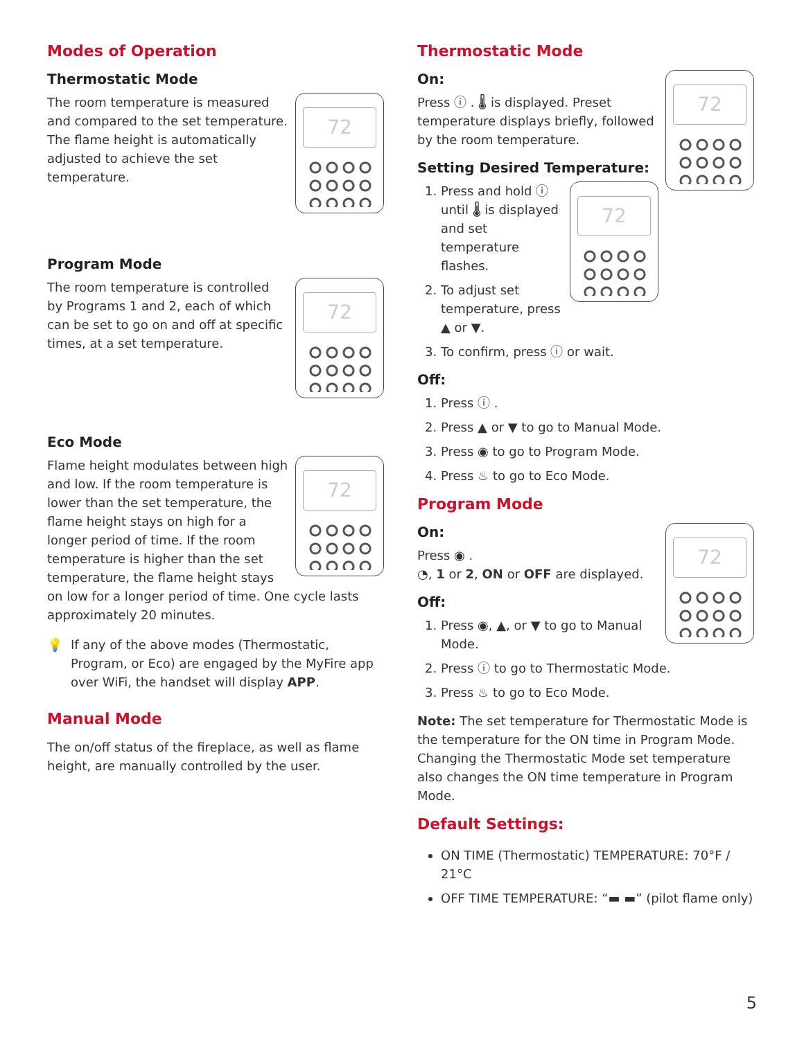Modes of Operation
Thermostatic Mode
72
The room temperature is measured and compared to the set temperature. The flame height is automatically adjusted to achieve the set temperature.
Program Mode
72
The room temperature is controlled by Programs 1 and 2, each of which can be set to go on and off at specific times, at a set temperature.
Eco Mode
72
Flame height modulates between high and low. If the room temperature is lower than the set temperature, the flame height stays on high for a longer period of time. If the room temperature is higher than the set temperature, the flame height stays on low for a longer period of time. One cycle lasts approximately 20 minutes.
💡 If any of the above modes (Thermostatic, Program, or Eco) are engaged by the MyFire app over WiFi, the handset will display APP.
Manual Mode
The on/off status of the fireplace, as well as flame height, are manually controlled by the user.
Thermostatic Mode
72
On:
Press ⓘ . 🌡 is displayed. Preset temperature displays briefly, followed by the room temperature.
Setting Desired Temperature:
72
1. Press and hold ⓘ until 🌡 is displayed and set temperature flashes.
2. To adjust set temperature, press ▲ or ▼.
3. To confirm, press ⓘ or wait.
Off:
1. Press ⓘ .
2. Press ▲ or ▼ to go to Manual Mode.
3. Press ◉ to go to Program Mode.
4. Press ♨ to go to Eco Mode.
Program Mode
72
On:
Press ◉ .
◔, 1 or 2, ON or OFF are displayed.
Off:
1. Press ◉, ▲, or ▼ to go to Manual Mode.
2. Press ⓘ to go to Thermostatic Mode.
3. Press ♨ to go to Eco Mode.
Note: The set temperature for Thermostatic Mode is the temperature for the ON time in Program Mode. Changing the Thermostatic Mode set temperature also changes the ON time temperature in Program Mode.
Default Settings:
ON TIME (Thermostatic) TEMPERATURE: 70°F / 21°C
OFF TIME TEMPERATURE: “▬ ▬” (pilot flame only)
5